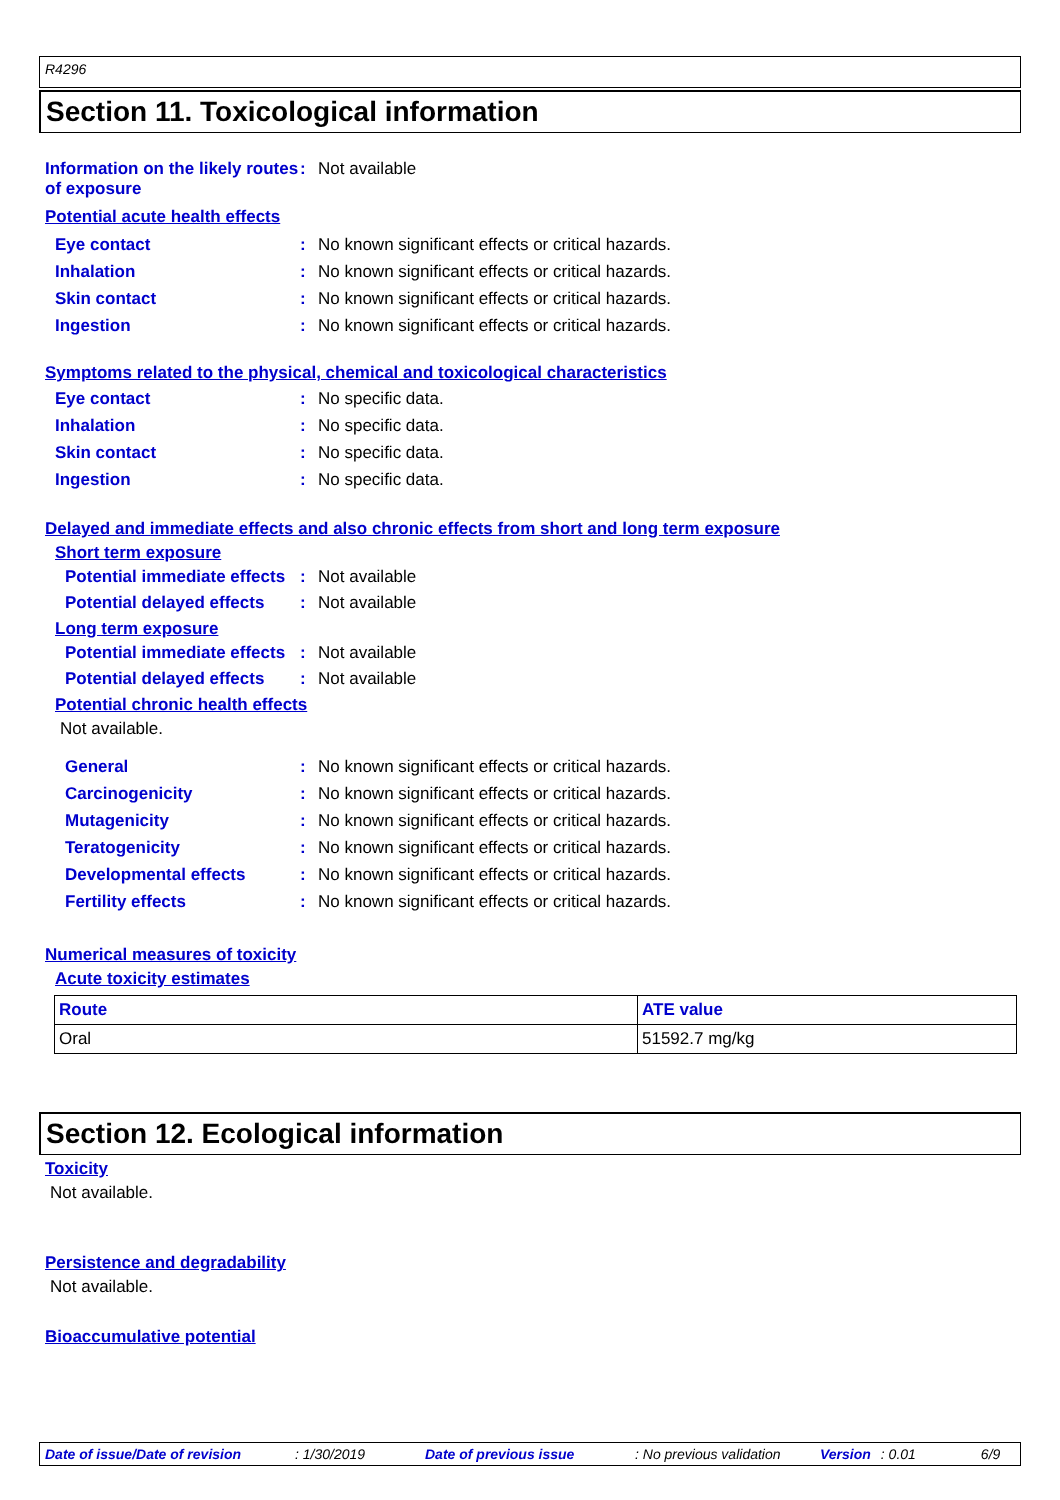R4296
Section 11. Toxicological information
Information on the likely routes of exposure
: Not available
Potential acute health effects
Eye contact : No known significant effects or critical hazards.
Inhalation : No known significant effects or critical hazards.
Skin contact : No known significant effects or critical hazards.
Ingestion : No known significant effects or critical hazards.
Symptoms related to the physical, chemical and toxicological characteristics
Eye contact : No specific data.
Inhalation : No specific data.
Skin contact : No specific data.
Ingestion : No specific data.
Delayed and immediate effects and also chronic effects from short and long term exposure
Short term exposure
Potential immediate effects
: Not available
Potential delayed effects
: Not available
Long term exposure
Potential immediate effects
: Not available
Potential delayed effects
: Not available
Potential chronic health effects
Not available.
General : No known significant effects or critical hazards.
Carcinogenicity : No known significant effects or critical hazards.
Mutagenicity : No known significant effects or critical hazards.
Teratogenicity : No known significant effects or critical hazards.
Developmental effects : No known significant effects or critical hazards.
Fertility effects : No known significant effects or critical hazards.
Numerical measures of toxicity
Acute toxicity estimates
| Route | ATE value |
| --- | --- |
| Oral | 51592.7 mg/kg |
Section 12. Ecological information
Toxicity
Not available.
Persistence and degradability
Not available.
Bioaccumulative potential
Date of issue/Date of revision: 1/30/2019 Date of previous issue: No previous validation Version: 0.01 6/9